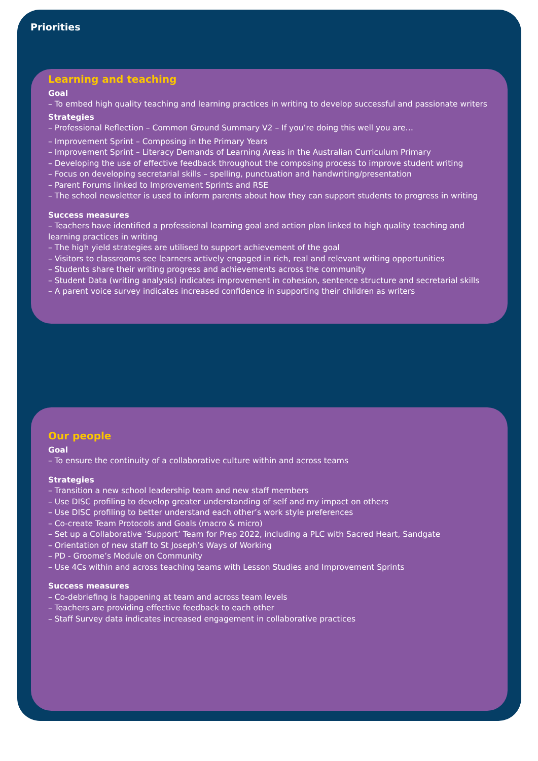Priorities
Learning and teaching
Goal
– To embed high quality teaching and learning practices in writing to develop successful and passionate writers
Strategies
– Professional Reflection – Common Ground Summary V2 – If you’re doing this well you are…
– Improvement Sprint – Composing in the Primary Years
– Improvement Sprint – Literacy Demands of Learning Areas in the Australian Curriculum Primary
– Developing the use of effective feedback throughout the composing process to improve student writing
– Focus on developing secretarial skills – spelling, punctuation and handwriting/presentation
– Parent Forums linked to Improvement Sprints and RSE
– The school newsletter is used to inform parents about how they can support students to progress in writing
Success measures
– Teachers have identified a professional learning goal and action plan linked to high quality teaching and learning practices in writing
– The high yield strategies are utilised to support achievement of the goal
– Visitors to classrooms see learners actively engaged in rich, real and relevant writing opportunities
– Students share their writing progress and achievements across the community
– Student Data (writing analysis) indicates improvement in cohesion, sentence structure and secretarial skills
– A parent voice survey indicates increased confidence in supporting their children as writers
Our people
Goal
– To ensure the continuity of a collaborative culture within and across teams
Strategies
– Transition a new school leadership team and new staff members
– Use DISC profiling to develop greater understanding of self and my impact on others
– Use DISC profiling to better understand each other’s work style preferences
– Co-create Team Protocols and Goals (macro & micro)
– Set up a Collaborative ‘Support’ Team for Prep 2022, including a PLC with Sacred Heart, Sandgate
– Orientation of new staff to St Joseph’s Ways of Working
– PD - Groome’s Module on Community
– Use 4Cs within and across teaching teams with Lesson Studies and Improvement Sprints
Success measures
– Co-debriefing is happening at team and across team levels
– Teachers are providing effective feedback to each other
– Staff Survey data indicates increased engagement in collaborative practices